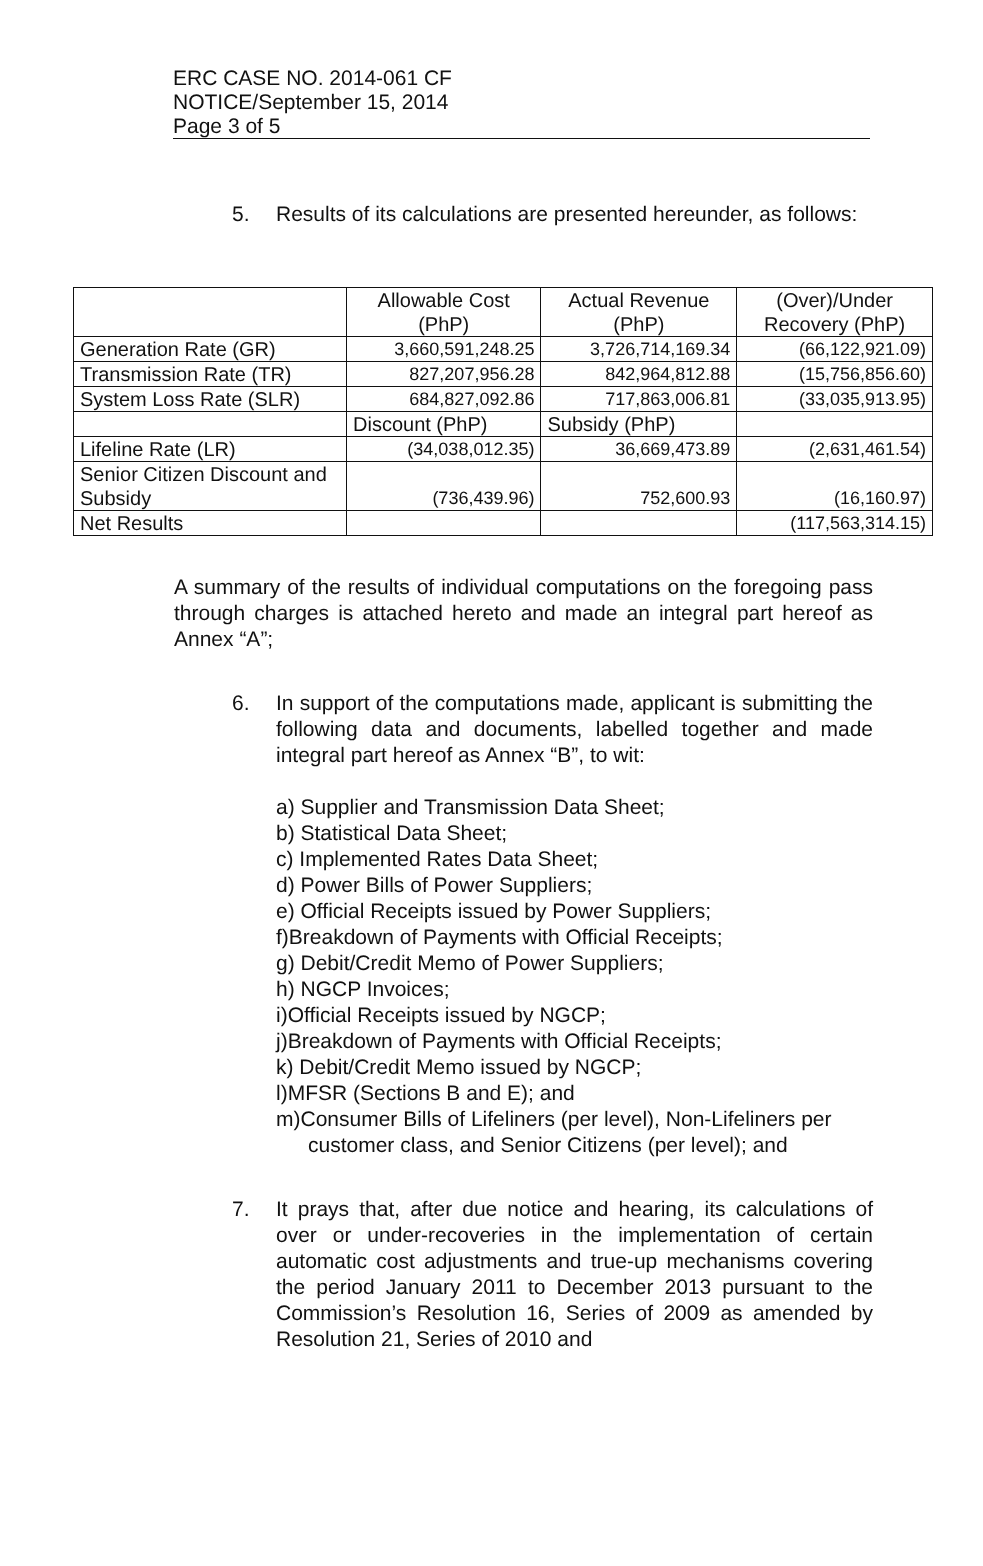ERC CASE NO. 2014-061 CF
NOTICE/September 15, 2014
Page 3 of 5
5. Results of its calculations are presented hereunder, as follows:
| | Allowable Cost (PhP) | Actual Revenue (PhP) | (Over)/Under Recovery (PhP) |
| Generation Rate (GR) | 3,660,591,248.25 | 3,726,714,169.34 | (66,122,921.09) |
| Transmission Rate (TR) | 827,207,956.28 | 842,964,812.88 | (15,756,856.60) |
| System Loss Rate (SLR) | 684,827,092.86 | 717,863,006.81 | (33,035,913.95) |
| | Discount (PhP) | Subsidy (PhP) | |
| Lifeline Rate (LR) | (34,038,012.35) | 36,669,473.89 | (2,631,461.54) |
| Senior Citizen Discount and Subsidy | (736,439.96) | 752,600.93 | (16,160.97) |
| Net Results | | | (117,563,314.15) |
A summary of the results of individual computations on the foregoing pass through charges is attached hereto and made an integral part hereof as Annex “A”;
6. In support of the computations made, applicant is submitting the following data and documents, labelled together and made integral part hereof as Annex “B”, to wit:
a) Supplier and Transmission Data Sheet;
b) Statistical Data Sheet;
c) Implemented Rates Data Sheet;
d) Power Bills of Power Suppliers;
e) Official Receipts issued by Power Suppliers;
f)Breakdown of Payments with Official Receipts;
g) Debit/Credit Memo of Power Suppliers;
h) NGCP Invoices;
i)Official Receipts issued by NGCP;
j)Breakdown of Payments with Official Receipts;
k) Debit/Credit Memo issued by NGCP;
l)MFSR (Sections B and E); and
m)Consumer Bills of Lifeliners (per level), Non-Lifeliners per customer class, and Senior Citizens (per level); and
7. It prays that, after due notice and hearing, its calculations of over or under-recoveries in the implementation of certain automatic cost adjustments and true-up mechanisms covering the period January 2011 to December 2013 pursuant to the Commission’s Resolution 16, Series of 2009 as amended by Resolution 21, Series of 2010 and